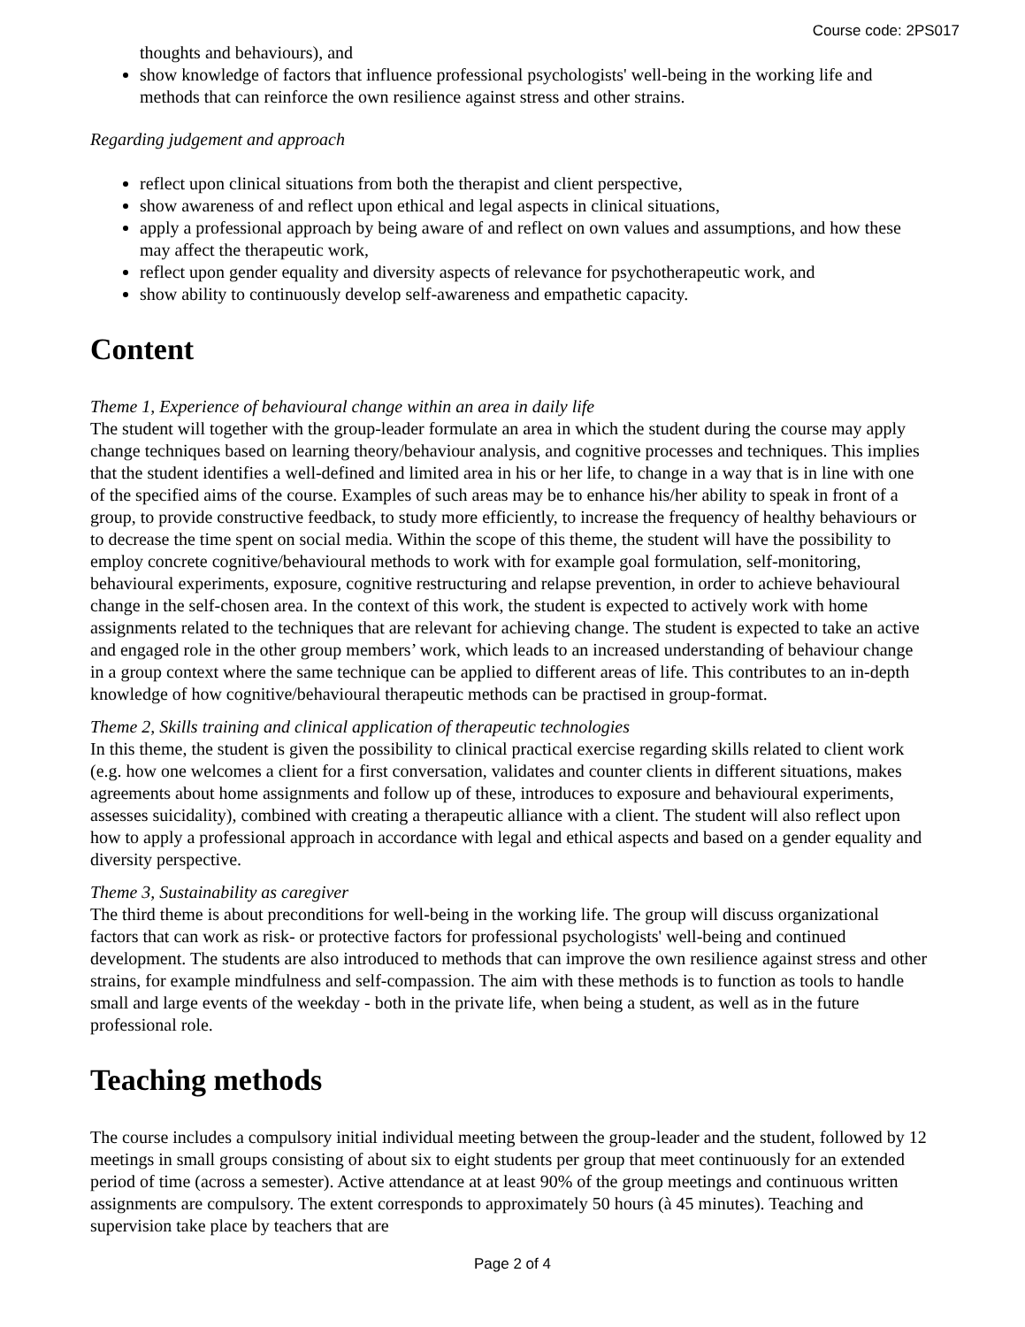Course code: 2PS017
thoughts and behaviours), and
show knowledge of factors that influence professional psychologists' well-being in the working life and methods that can reinforce the own resilience against stress and other strains.
Regarding judgement and approach
reflect upon clinical situations from both the therapist and client perspective,
show awareness of and reflect upon ethical and legal aspects in clinical situations,
apply a professional approach by being aware of and reflect on own values and assumptions, and how these may affect the therapeutic work,
reflect upon gender equality and diversity aspects of relevance for psychotherapeutic work, and
show ability to continuously develop self-awareness and empathetic capacity.
Content
Theme 1, Experience of behavioural change within an area in daily life
The student will together with the group-leader formulate an area in which the student during the course may apply change techniques based on learning theory/behaviour analysis, and cognitive processes and techniques. This implies that the student identifies a well-defined and limited area in his or her life, to change in a way that is in line with one of the specified aims of the course. Examples of such areas may be to enhance his/her ability to speak in front of a group, to provide constructive feedback, to study more efficiently, to increase the frequency of healthy behaviours or to decrease the time spent on social media. Within the scope of this theme, the student will have the possibility to employ concrete cognitive/behavioural methods to work with for example goal formulation, self-monitoring, behavioural experiments, exposure, cognitive restructuring and relapse prevention, in order to achieve behavioural change in the self-chosen area. In the context of this work, the student is expected to actively work with home assignments related to the techniques that are relevant for achieving change. The student is expected to take an active and engaged role in the other group members’ work, which leads to an increased understanding of behaviour change in a group context where the same technique can be applied to different areas of life. This contributes to an in-depth knowledge of how cognitive/behavioural therapeutic methods can be practised in group-format.
Theme 2, Skills training and clinical application of therapeutic technologies
In this theme, the student is given the possibility to clinical practical exercise regarding skills related to client work (e.g. how one welcomes a client for a first conversation, validates and counter clients in different situations, makes agreements about home assignments and follow up of these, introduces to exposure and behavioural experiments, assesses suicidality), combined with creating a therapeutic alliance with a client. The student will also reflect upon how to apply a professional approach in accordance with legal and ethical aspects and based on a gender equality and diversity perspective.
Theme 3, Sustainability as caregiver
The third theme is about preconditions for well-being in the working life. The group will discuss organizational factors that can work as risk- or protective factors for professional psychologists' well-being and continued development. The students are also introduced to methods that can improve the own resilience against stress and other strains, for example mindfulness and self-compassion. The aim with these methods is to function as tools to handle small and large events of the weekday - both in the private life, when being a student, as well as in the future professional role.
Teaching methods
The course includes a compulsory initial individual meeting between the group-leader and the student, followed by 12 meetings in small groups consisting of about six to eight students per group that meet continuously for an extended period of time (across a semester). Active attendance at at least 90% of the group meetings and continuous written assignments are compulsory. The extent corresponds to approximately 50 hours (à 45 minutes). Teaching and supervision take place by teachers that are
Page 2 of 4